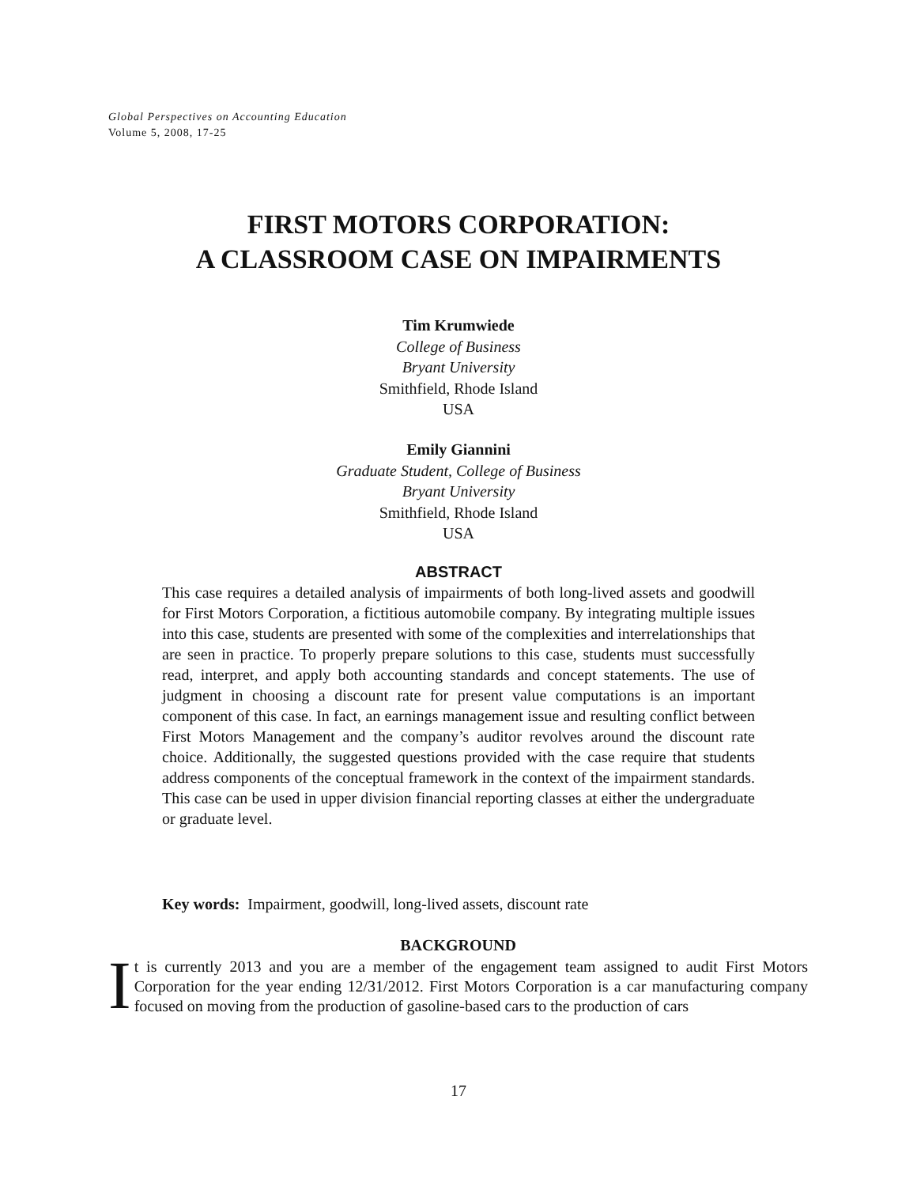Global Perspectives on Accounting Education
Volume 5, 2008, 17-25
FIRST MOTORS CORPORATION:
A CLASSROOM CASE ON IMPAIRMENTS
Tim Krumwiede
College of Business
Bryant University
Smithfield, Rhode Island
USA
Emily Giannini
Graduate Student, College of Business
Bryant University
Smithfield, Rhode Island
USA
ABSTRACT
This case requires a detailed analysis of impairments of both long-lived assets and goodwill for First Motors Corporation, a fictitious automobile company. By integrating multiple issues into this case, students are presented with some of the complexities and interrelationships that are seen in practice. To properly prepare solutions to this case, students must successfully read, interpret, and apply both accounting standards and concept statements. The use of judgment in choosing a discount rate for present value computations is an important component of this case. In fact, an earnings management issue and resulting conflict between First Motors Management and the company’s auditor revolves around the discount rate choice. Additionally, the suggested questions provided with the case require that students address components of the conceptual framework in the context of the impairment standards. This case can be used in upper division financial reporting classes at either the undergraduate or graduate level.
Key words: Impairment, goodwill, long-lived assets, discount rate
BACKGROUND
It is currently 2013 and you are a member of the engagement team assigned to audit First Motors Corporation for the year ending 12/31/2012. First Motors Corporation is a car manufacturing company focused on moving from the production of gasoline-based cars to the production of cars
17